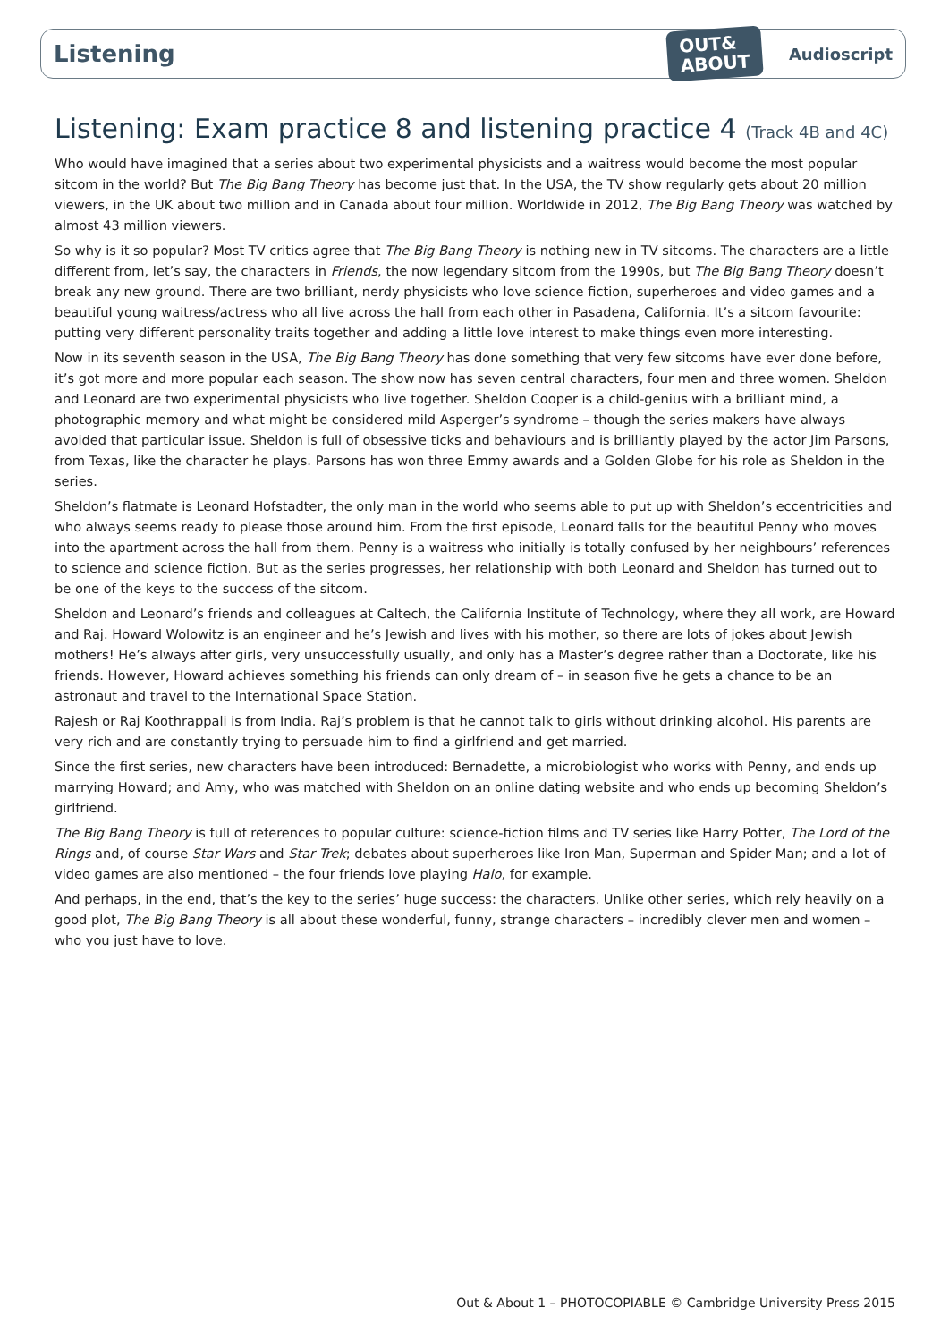Listening
OUT&
ABOUT
Audioscript
Listening: Exam practice 8 and listening practice 4 (Track 4B and 4C)
Who would have imagined that a series about two experimental physicists and a waitress would become the most popular sitcom in the world? But The Big Bang Theory has become just that. In the USA, the TV show regularly gets about 20 million viewers, in the UK about two million and in Canada about four million. Worldwide in 2012, The Big Bang Theory was watched by almost 43 million viewers.
So why is it so popular? Most TV critics agree that The Big Bang Theory is nothing new in TV sitcoms. The characters are a little different from, let’s say, the characters in Friends, the now legendary sitcom from the 1990s, but The Big Bang Theory doesn’t break any new ground. There are two brilliant, nerdy physicists who love science fiction, superheroes and video games and a beautiful young waitress/actress who all live across the hall from each other in Pasadena, California. It’s a sitcom favourite: putting very different personality traits together and adding a little love interest to make things even more interesting.
Now in its seventh season in the USA, The Big Bang Theory has done something that very few sitcoms have ever done before, it’s got more and more popular each season. The show now has seven central characters, four men and three women. Sheldon and Leonard are two experimental physicists who live together. Sheldon Cooper is a child-genius with a brilliant mind, a photographic memory and what might be considered mild Asperger’s syndrome – though the series makers have always avoided that particular issue. Sheldon is full of obsessive ticks and behaviours and is brilliantly played by the actor Jim Parsons, from Texas, like the character he plays. Parsons has won three Emmy awards and a Golden Globe for his role as Sheldon in the series.
Sheldon’s flatmate is Leonard Hofstadter, the only man in the world who seems able to put up with Sheldon’s eccentricities and who always seems ready to please those around him. From the first episode, Leonard falls for the beautiful Penny who moves into the apartment across the hall from them. Penny is a waitress who initially is totally confused by her neighbours’ references to science and science fiction. But as the series progresses, her relationship with both Leonard and Sheldon has turned out to be one of the keys to the success of the sitcom.
Sheldon and Leonard’s friends and colleagues at Caltech, the California Institute of Technology, where they all work, are Howard and Raj. Howard Wolowitz is an engineer and he’s Jewish and lives with his mother, so there are lots of jokes about Jewish mothers! He’s always after girls, very unsuccessfully usually, and only has a Master’s degree rather than a Doctorate, like his friends. However, Howard achieves something his friends can only dream of – in season five he gets a chance to be an astronaut and travel to the International Space Station.
Rajesh or Raj Koothrappali is from India. Raj’s problem is that he cannot talk to girls without drinking alcohol. His parents are very rich and are constantly trying to persuade him to find a girlfriend and get married.
Since the first series, new characters have been introduced: Bernadette, a microbiologist who works with Penny, and ends up marrying Howard; and Amy, who was matched with Sheldon on an online dating website and who ends up becoming Sheldon’s girlfriend.
The Big Bang Theory is full of references to popular culture: science-fiction films and TV series like Harry Potter, The Lord of the Rings and, of course Star Wars and Star Trek; debates about superheroes like Iron Man, Superman and Spider Man; and a lot of video games are also mentioned – the four friends love playing Halo, for example.
And perhaps, in the end, that’s the key to the series’ huge success: the characters. Unlike other series, which rely heavily on a good plot, The Big Bang Theory is all about these wonderful, funny, strange characters – incredibly clever men and women – who you just have to love.
Out & About 1 – PHOTOCOPIABLE © Cambridge University Press 2015